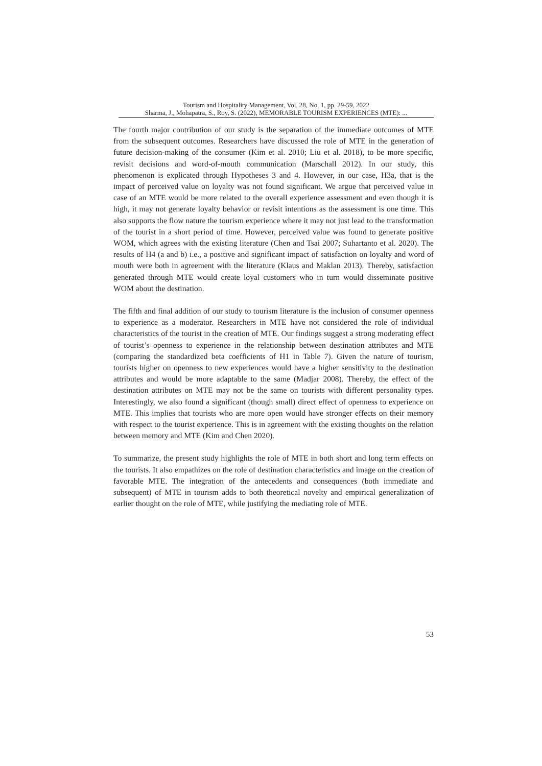Tourism and Hospitality Management, Vol. 28, No. 1, pp. 29-59, 2022
Sharma, J., Mohapatra, S., Roy, S. (2022), MEMORABLE TOURISM EXPERIENCES (MTE): ...
The fourth major contribution of our study is the separation of the immediate outcomes of MTE from the subsequent outcomes. Researchers have discussed the role of MTE in the generation of future decision-making of the consumer (Kim et al. 2010; Liu et al. 2018), to be more specific, revisit decisions and word-of-mouth communication (Marschall 2012). In our study, this phenomenon is explicated through Hypotheses 3 and 4. However, in our case, H3a, that is the impact of perceived value on loyalty was not found significant. We argue that perceived value in case of an MTE would be more related to the overall experience assessment and even though it is high, it may not generate loyalty behavior or revisit intentions as the assessment is one time. This also supports the flow nature the tourism experience where it may not just lead to the transformation of the tourist in a short period of time. However, perceived value was found to generate positive WOM, which agrees with the existing literature (Chen and Tsai 2007; Suhartanto et al. 2020). The results of H4 (a and b) i.e., a positive and significant impact of satisfaction on loyalty and word of mouth were both in agreement with the literature (Klaus and Maklan 2013). Thereby, satisfaction generated through MTE would create loyal customers who in turn would disseminate positive WOM about the destination.
The fifth and final addition of our study to tourism literature is the inclusion of consumer openness to experience as a moderator. Researchers in MTE have not considered the role of individual characteristics of the tourist in the creation of MTE. Our findings suggest a strong moderating effect of tourist’s openness to experience in the relationship between destination attributes and MTE (comparing the standardized beta coefficients of H1 in Table 7). Given the nature of tourism, tourists higher on openness to new experiences would have a higher sensitivity to the destination attributes and would be more adaptable to the same (Madjar 2008). Thereby, the effect of the destination attributes on MTE may not be the same on tourists with different personality types. Interestingly, we also found a significant (though small) direct effect of openness to experience on MTE. This implies that tourists who are more open would have stronger effects on their memory with respect to the tourist experience. This is in agreement with the existing thoughts on the relation between memory and MTE (Kim and Chen 2020).
To summarize, the present study highlights the role of MTE in both short and long term effects on the tourists. It also empathizes on the role of destination characteristics and image on the creation of favorable MTE. The integration of the antecedents and consequences (both immediate and subsequent) of MTE in tourism adds to both theoretical novelty and empirical generalization of earlier thought on the role of MTE, while justifying the mediating role of MTE.
53